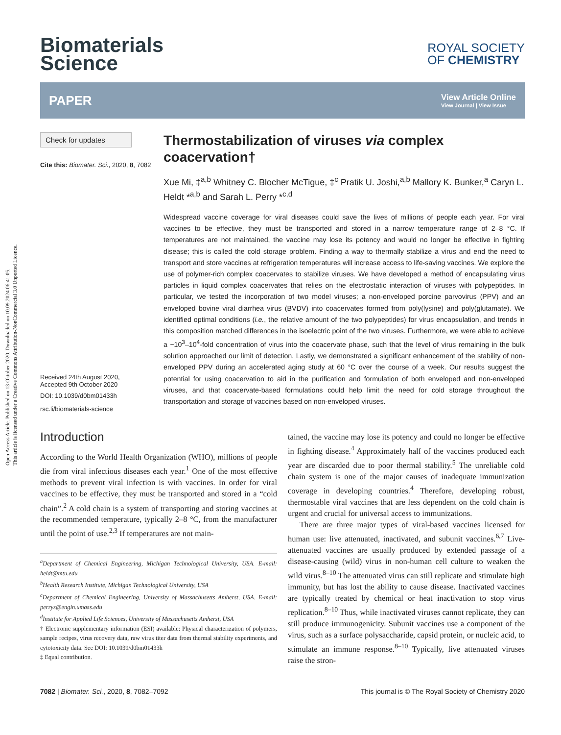Open Access Article. Published on 13 Oktober 2020. Downloaded on 10.09.2024 06:41:05.
This article is licensed under a Creative Commons Attribution-NonCommercial 3.0 Unported Licence.
Biomaterials
Science
ROYAL SOCIETY
OF CHEMISTRY
PAPER View Article Online
View Journal | View Issue
Check for updates
Cite this: Biomater. Sci., 2020, 8, 7082
Received 24th August 2020,
Accepted 9th October 2020
DOI: 10.1039/d0bm01433h
rsc.li/biomaterials-science
Thermostabilization of viruses via complex coacervation†
Xue Mi, ‡<sup>a,b</sup> Whitney C. Blocher McTigue, ‡<sup>c</sup> Pratik U. Joshi,<sup>a,b</sup> Mallory K. Bunker,<sup>a</sup> Caryn L. Heldt *<sup>a,b</sup> and Sarah L. Perry *<sup>c,d</sup>
Widespread vaccine coverage for viral diseases could save the lives of millions of people each year. For viral vaccines to be effective, they must be transported and stored in a narrow temperature range of 2–8 °C. If temperatures are not maintained, the vaccine may lose its potency and would no longer be effective in fighting disease; this is called the cold storage problem. Finding a way to thermally stabilize a virus and end the need to transport and store vaccines at refrigeration temperatures will increase access to life-saving vaccines. We explore the use of polymer-rich complex coacervates to stabilize viruses. We have developed a method of encapsulating virus particles in liquid complex coacervates that relies on the electrostatic interaction of viruses with polypeptides. In particular, we tested the incorporation of two model viruses; a non-enveloped porcine parvovirus (PPV) and an enveloped bovine viral diarrhea virus (BVDV) into coacervates formed from poly(lysine) and poly(glutamate). We identified optimal conditions (i.e., the relative amount of the two polypeptides) for virus encapsulation, and trends in this composition matched differences in the isoelectric point of the two viruses. Furthermore, we were able to achieve a ~10<sup>3</sup>–10<sup>4</sup>-fold concentration of virus into the coacervate phase, such that the level of virus remaining in the bulk solution approached our limit of detection. Lastly, we demonstrated a significant enhancement of the stability of non-enveloped PPV during an accelerated aging study at 60 °C over the course of a week. Our results suggest the potential for using coacervation to aid in the purification and formulation of both enveloped and non-enveloped viruses, and that coacervate-based formulations could help limit the need for cold storage throughout the transportation and storage of vaccines based on non-enveloped viruses.
Introduction
According to the World Health Organization (WHO), millions of people die from viral infectious diseases each year.<sup>1</sup> One of the most effective methods to prevent viral infection is with vaccines. In order for viral vaccines to be effective, they must be transported and stored in a “cold chain”.<sup>2</sup> A cold chain is a system of transporting and storing vaccines at the recommended temperature, typically 2–8 °C, from the manufacturer until the point of use.<sup>2,3</sup> If temperatures are not main-
<sup>a</sup> Department of Chemical Engineering, Michigan Technological University, USA. E-mail: heldt@mtu.edu
<sup>b</sup> Health Research Institute, Michigan Technological University, USA
<sup>c</sup> Department of Chemical Engineering, University of Massachusetts Amherst, USA. E-mail: perrys@engin.umass.edu
<sup>d</sup> Institute for Applied Life Sciences, University of Massachusetts Amherst, USA
† Electronic supplementary information (ESI) available: Physical characterization of polymers, sample recipes, virus recovery data, raw virus titer data from thermal stability experiments, and cytotoxicity data. See DOI: 10.1039/d0bm01433h
‡ Equal contribution.
tained, the vaccine may lose its potency and could no longer be effective in fighting disease.<sup>4</sup> Approximately half of the vaccines produced each year are discarded due to poor thermal stability.<sup>5</sup> The unreliable cold chain system is one of the major causes of inadequate immunization coverage in developing countries.<sup>4</sup> Therefore, developing robust, thermostable viral vaccines that are less dependent on the cold chain is urgent and crucial for universal access to immunizations.
There are three major types of viral-based vaccines licensed for human use: live attenuated, inactivated, and subunit vaccines.<sup>6,7</sup> Live-attenuated vaccines are usually produced by extended passage of a disease-causing (wild) virus in non-human cell culture to weaken the wild virus.<sup>8–10</sup> The attenuated virus can still replicate and stimulate high immunity, but has lost the ability to cause disease. Inactivated vaccines are typically treated by chemical or heat inactivation to stop virus replication.<sup>8–10</sup> Thus, while inactivated viruses cannot replicate, they can still produce immunogenicity. Subunit vaccines use a component of the virus, such as a surface polysaccharide, capsid protein, or nucleic acid, to stimulate an immune response.<sup>8–10</sup> Typically, live attenuated viruses raise the stron-
7082 | Biomater. Sci., 2020, 8, 7082–7092 This journal is © The Royal Society of Chemistry 2020